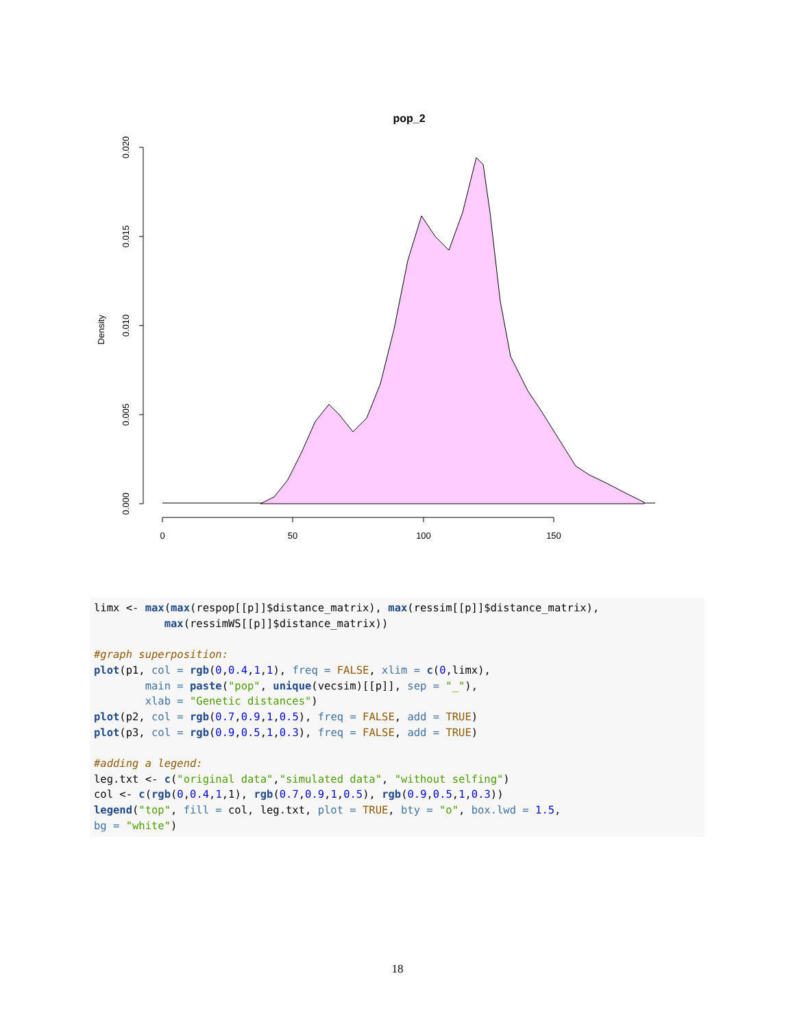pop_2
0.000
0.005
0.010
0.015
0.020
Density
0
50
100
150
limx <- max(max(respop[[p]]$distance_matrix), max(ressim[[p]]$distance_matrix), max(ressimWS[[p]]$distance_matrix)) #graph superposition: plot(p1, col = rgb(0,0.4,1,1), freq = FALSE, xlim = c(0,limx), main = paste("pop", unique(vecsim)[[p]], sep = "_"), xlab = "Genetic distances") plot(p2, col = rgb(0.7,0.9,1,0.5), freq = FALSE, add = TRUE) plot(p3, col = rgb(0.9,0.5,1,0.3), freq = FALSE, add = TRUE) #adding a legend: leg.txt <- c("original data","simulated data", "without selfing") col <- c(rgb(0,0.4,1,1), rgb(0.7,0.9,1,0.5), rgb(0.9,0.5,1,0.3)) legend("top", fill = col, leg.txt, plot = TRUE, bty = "o", box.lwd = 1.5, bg = "white")
18